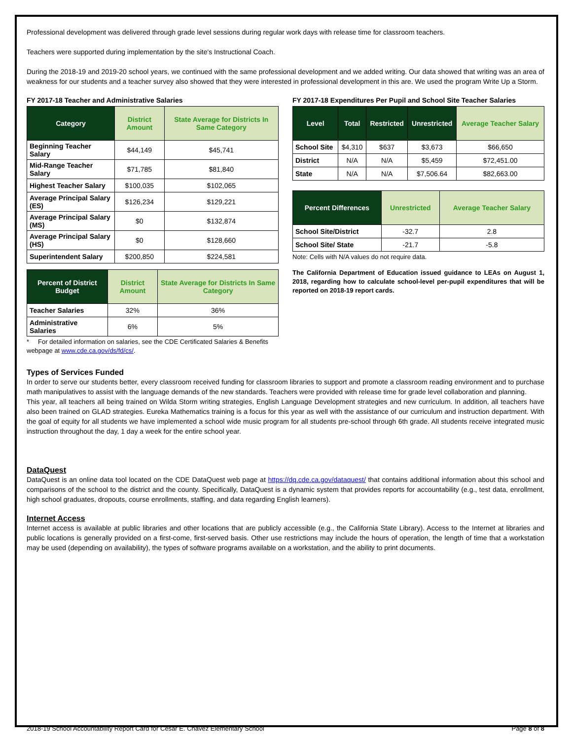Professional development was delivered through grade level sessions during regular work days with release time for classroom teachers.
Teachers were supported during implementation by the site's Instructional Coach.
During the 2018-19 and 2019-20 school years, we continued with the same professional development and we added writing. Our data showed that writing was an area of weakness for our students and a teacher survey also showed that they were interested in professional development in this are. We used the program Write Up a Storm.
FY 2017-18 Teacher and Administrative Salaries
| Category | District Amount | State Average for Districts In Same Category |
| --- | --- | --- |
| Beginning Teacher Salary | $44,149 | $45,741 |
| Mid-Range Teacher Salary | $71,785 | $81,840 |
| Highest Teacher Salary | $100,035 | $102,065 |
| Average Principal Salary (ES) | $126,234 | $129,221 |
| Average Principal Salary (MS) | $0 | $132,874 |
| Average Principal Salary (HS) | $0 | $128,660 |
| Superintendent Salary | $200,850 | $224,581 |
| Percent of District Budget | District Amount | State Average for Districts In Same Category |
| --- | --- | --- |
| Teacher Salaries | 32% | 36% |
| Administrative Salaries | 6% | 5% |
* For detailed information on salaries, see the CDE Certificated Salaries & Benefits webpage at www.cde.ca.gov/ds/fd/cs/.
FY 2017-18 Expenditures Per Pupil and School Site Teacher Salaries
| Level | Total | Restricted | Unrestricted | Average Teacher Salary |
| --- | --- | --- | --- | --- |
| School Site | $4,310 | $637 | $3,673 | $66,650 |
| District | N/A | N/A | $5,459 | $72,451.00 |
| State | N/A | N/A | $7,506.64 | $82,663.00 |
| Percent Differences | Unrestricted | Average Teacher Salary |
| --- | --- | --- |
| School Site/District | -32.7 | 2.8 |
| School Site/ State | -21.7 | -5.8 |
Note: Cells with N/A values do not require data.
The California Department of Education issued guidance to LEAs on August 1, 2018, regarding how to calculate school-level per-pupil expenditures that will be reported on 2018-19 report cards.
Types of Services Funded
In order to serve our students better, every classroom received funding for classroom libraries to support and promote a classroom reading environment and to purchase math manipulatives to assist with the language demands of the new standards. Teachers were provided with release time for grade level collaboration and planning.
This year, all teachers all being trained on Wilda Storm writing strategies, English Language Development strategies and new curriculum. In addition, all teachers have also been trained on GLAD strategies. Eureka Mathematics training is a focus for this year as well with the assistance of our curriculum and instruction department. With the goal of equity for all students we have implemented a school wide music program for all students pre-school through 6th grade. All students receive integrated music instruction throughout the day, 1 day a week for the entire school year.
DataQuest
DataQuest is an online data tool located on the CDE DataQuest web page at https://dq.cde.ca.gov/dataquest/ that contains additional information about this school and comparisons of the school to the district and the county. Specifically, DataQuest is a dynamic system that provides reports for accountability (e.g., test data, enrollment, high school graduates, dropouts, course enrollments, staffing, and data regarding English learners).
Internet Access
Internet access is available at public libraries and other locations that are publicly accessible (e.g., the California State Library). Access to the Internet at libraries and public locations is generally provided on a first-come, first-served basis. Other use restrictions may include the hours of operation, the length of time that a workstation may be used (depending on availability), the types of software programs available on a workstation, and the ability to print documents.
2018-19 School Accountability Report Card for Cesar E. Chavez Elementary School Page 8 of 8